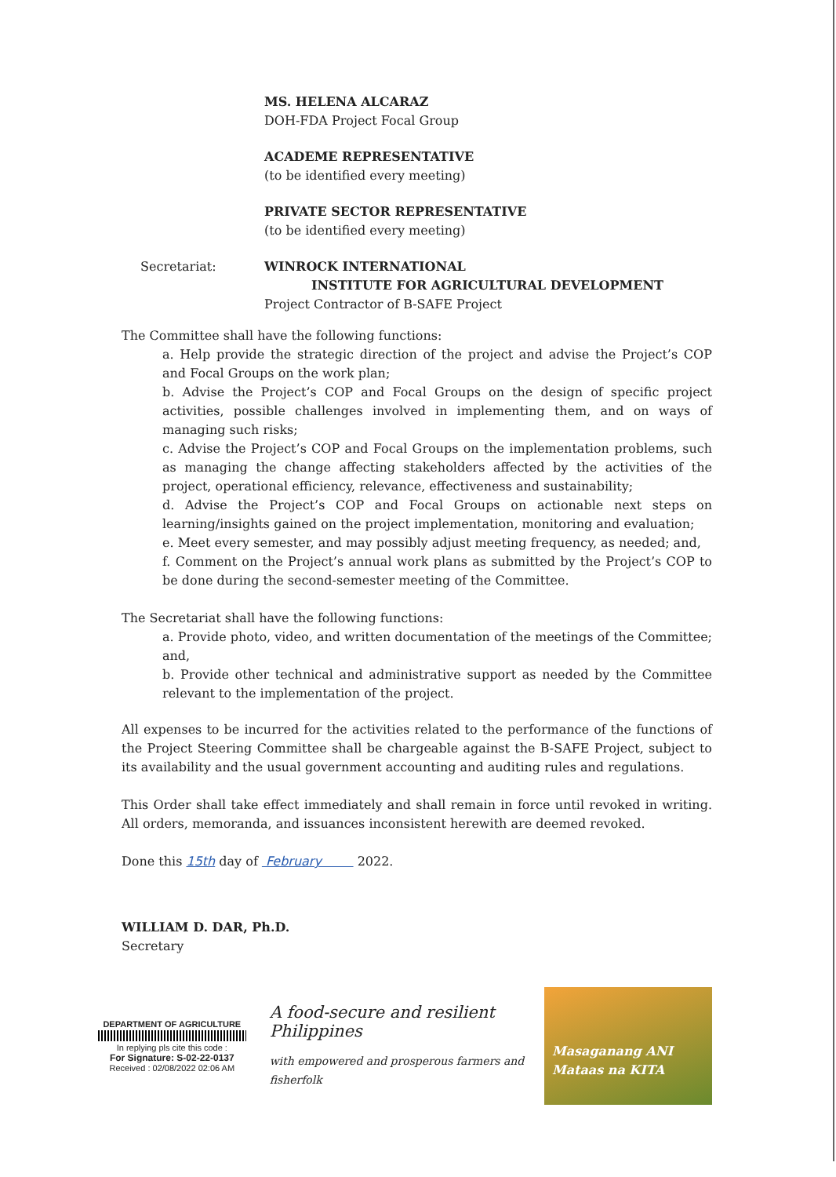MS. HELENA ALCARAZ
DOH-FDA Project Focal Group
ACADEME REPRESENTATIVE
(to be identified every meeting)
PRIVATE SECTOR REPRESENTATIVE
(to be identified every meeting)
Secretariat: WINROCK INTERNATIONAL
INSTITUTE FOR AGRICULTURAL DEVELOPMENT
Project Contractor of B-SAFE Project
The Committee shall have the following functions:
a. Help provide the strategic direction of the project and advise the Project’s COP and Focal Groups on the work plan;
b. Advise the Project’s COP and Focal Groups on the design of specific project activities, possible challenges involved in implementing them, and on ways of managing such risks;
c. Advise the Project’s COP and Focal Groups on the implementation problems, such as managing the change affecting stakeholders affected by the activities of the project, operational efficiency, relevance, effectiveness and sustainability;
d. Advise the Project’s COP and Focal Groups on actionable next steps on learning/insights gained on the project implementation, monitoring and evaluation;
e. Meet every semester, and may possibly adjust meeting frequency, as needed; and,
f. Comment on the Project’s annual work plans as submitted by the Project’s COP to be done during the second-semester meeting of the Committee.
The Secretariat shall have the following functions:
a. Provide photo, video, and written documentation of the meetings of the Committee; and,
b. Provide other technical and administrative support as needed by the Committee relevant to the implementation of the project.
All expenses to be incurred for the activities related to the performance of the functions of the Project Steering Committee shall be chargeable against the B-SAFE Project, subject to its availability and the usual government accounting and auditing rules and regulations.
This Order shall take effect immediately and shall remain in force until revoked in writing. All orders, memoranda, and issuances inconsistent herewith are deemed revoked.
Done this 15th day of February 2022.
WILLIAM D. DAR, Ph.D.
Secretary
DEPARTMENT OF AGRICULTURE
In replying pls cite this code :
For Signature: S-02-22-0137
Received : 02/08/2022 02:06 AM
A food-secure and resilient Philippines
with empowered and prosperous farmers and fisherfolk
Masaganang ANI
Mataas na KITA